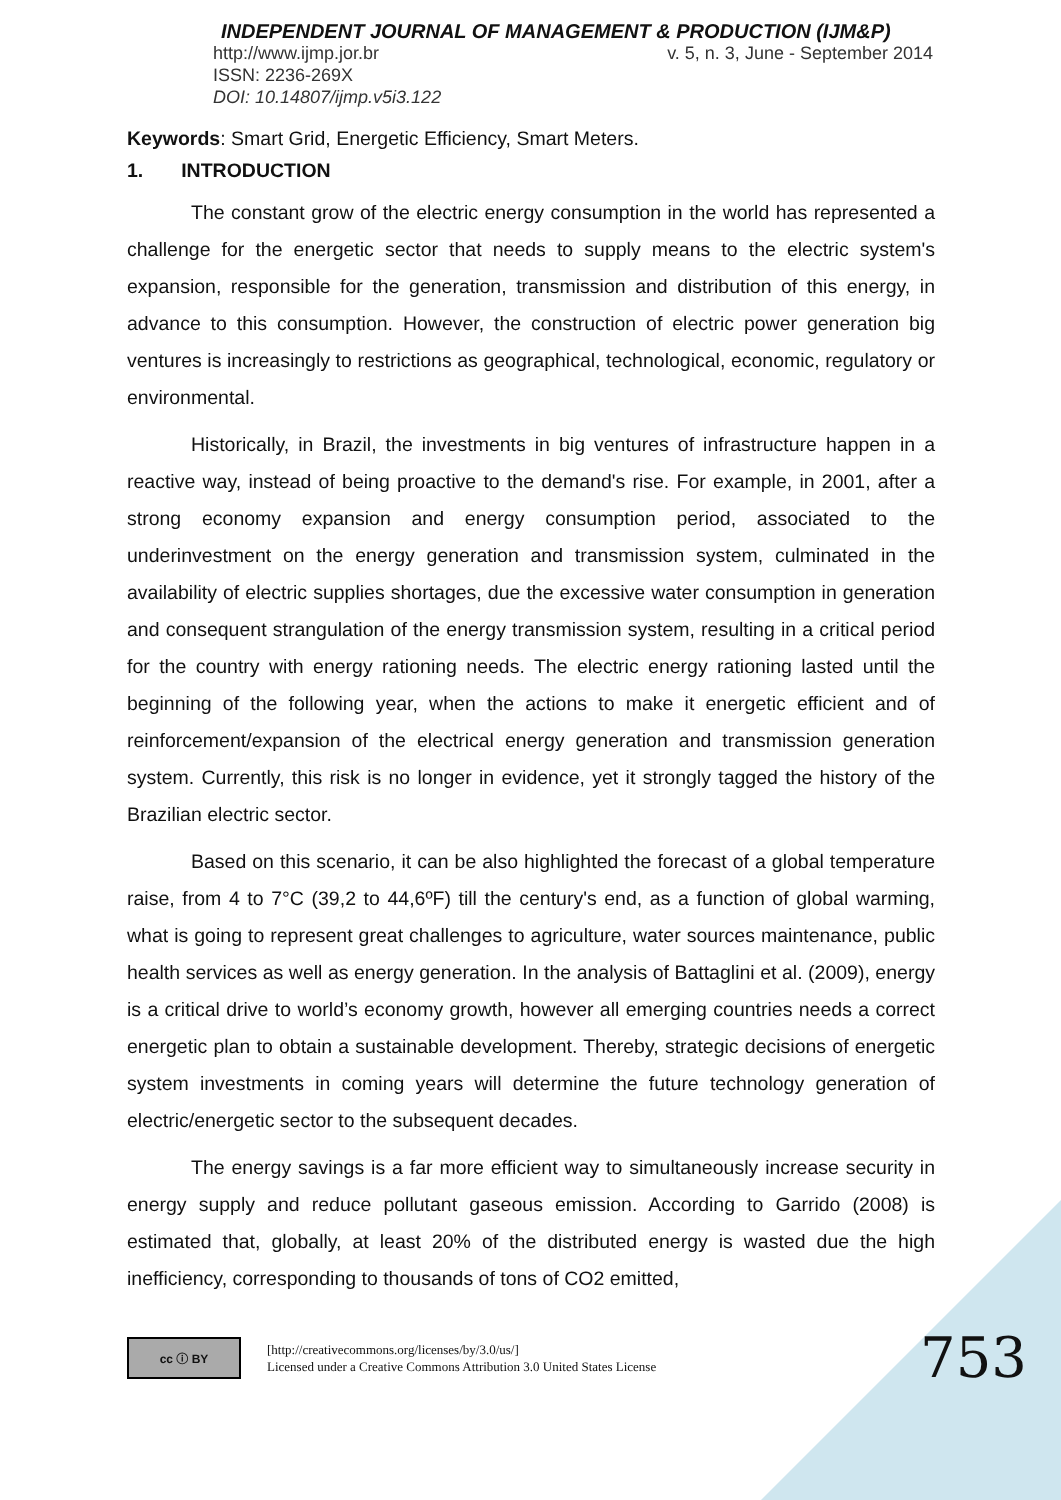INDEPENDENT JOURNAL OF MANAGEMENT & PRODUCTION (IJM&P)
http://www.ijmp.jor.br v. 5, n. 3, June - September 2014
ISSN: 2236-269X
DOI: 10.14807/ijmp.v5i3.122
Keywords: Smart Grid, Energetic Efficiency, Smart Meters.
1. INTRODUCTION
The constant grow of the electric energy consumption in the world has represented a challenge for the energetic sector that needs to supply means to the electric system's expansion, responsible for the generation, transmission and distribution of this energy, in advance to this consumption. However, the construction of electric power generation big ventures is increasingly to restrictions as geographical, technological, economic, regulatory or environmental.
Historically, in Brazil, the investments in big ventures of infrastructure happen in a reactive way, instead of being proactive to the demand's rise. For example, in 2001, after a strong economy expansion and energy consumption period, associated to the underinvestment on the energy generation and transmission system, culminated in the availability of electric supplies shortages, due the excessive water consumption in generation and consequent strangulation of the energy transmission system, resulting in a critical period for the country with energy rationing needs. The electric energy rationing lasted until the beginning of the following year, when the actions to make it energetic efficient and of reinforcement/expansion of the electrical energy generation and transmission generation system. Currently, this risk is no longer in evidence, yet it strongly tagged the history of the Brazilian electric sector.
Based on this scenario, it can be also highlighted the forecast of a global temperature raise, from 4 to 7°C (39,2 to 44,6ºF) till the century's end, as a function of global warming, what is going to represent great challenges to agriculture, water sources maintenance, public health services as well as energy generation. In the analysis of Battaglini et al. (2009), energy is a critical drive to world’s economy growth, however all emerging countries needs a correct energetic plan to obtain a sustainable development. Thereby, strategic decisions of energetic system investments in coming years will determine the future technology generation of electric/energetic sector to the subsequent decades.
The energy savings is a far more efficient way to simultaneously increase security in energy supply and reduce pollutant gaseous emission. According to Garrido (2008) is estimated that, globally, at least 20% of the distributed energy is wasted due the high inefficiency, corresponding to thousands of tons of CO2 emitted,
cc ⓘ BY
[http://creativecommons.org/licenses/by/3.0/us/]
Licensed under a Creative Commons Attribution 3.0 United States License
753